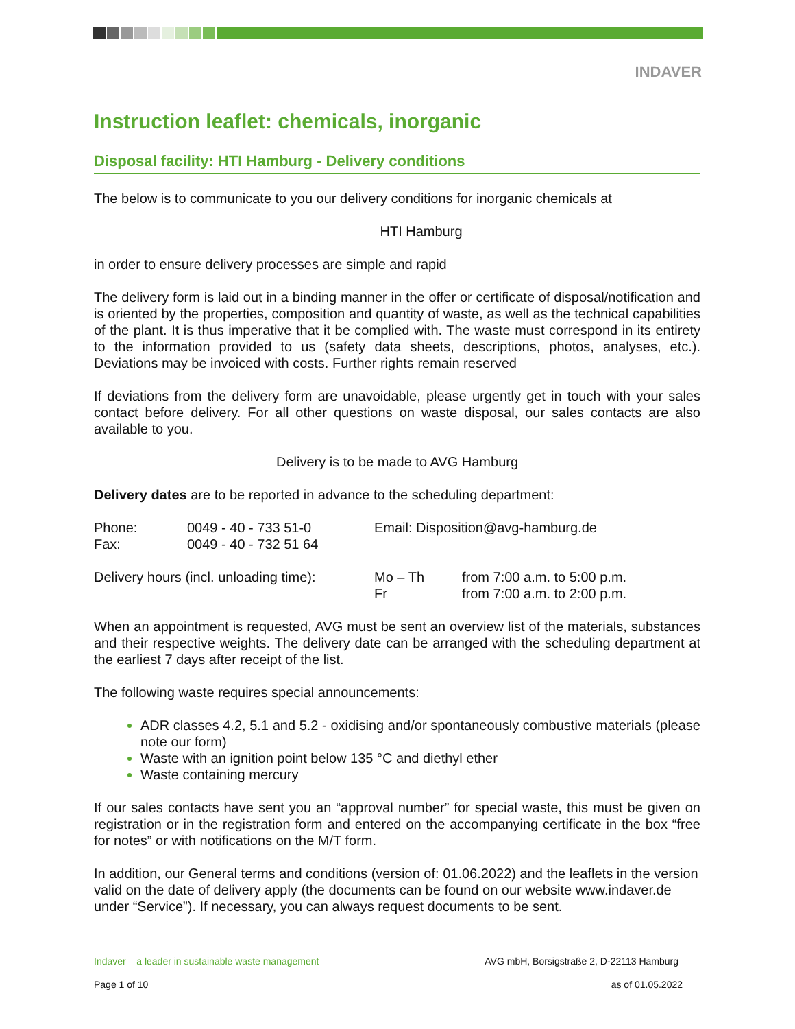INDAVER
Instruction leaflet: chemicals, inorganic
Disposal facility: HTI Hamburg - Delivery conditions
The below is to communicate to you our delivery conditions for inorganic chemicals at
HTI Hamburg
in order to ensure delivery processes are simple and rapid
The delivery form is laid out in a binding manner in the offer or certificate of disposal/notification and is oriented by the properties, composition and quantity of waste, as well as the technical capabilities of the plant. It is thus imperative that it be complied with. The waste must correspond in its entirety to the information provided to us (safety data sheets, descriptions, photos, analyses, etc.). Deviations may be invoiced with costs. Further rights remain reserved
If deviations from the delivery form are unavoidable, please urgently get in touch with your sales contact before delivery. For all other questions on waste disposal, our sales contacts are also available to you.
Delivery is to be made to AVG Hamburg
Delivery dates are to be reported in advance to the scheduling department:
| Phone: | 0049 - 40 - 733 51-0 | Email: Disposition@avg-hamburg.de | |
| Fax: | 0049 - 40 - 732 51 64 | | |
| Delivery hours (incl. unloading time): | | Mo – Th Fr | from 7:00 a.m. to 5:00 p.m. from 7:00 a.m. to 2:00 p.m. |
When an appointment is requested, AVG must be sent an overview list of the materials, substances and their respective weights. The delivery date can be arranged with the scheduling department at the earliest 7 days after receipt of the list.
The following waste requires special announcements:
ADR classes 4.2, 5.1 and 5.2 - oxidising and/or spontaneously combustive materials (please note our form)
Waste with an ignition point below 135 °C and diethyl ether
Waste containing mercury
If our sales contacts have sent you an “approval number” for special waste, this must be given on registration or in the registration form and entered on the accompanying certificate in the box “free for notes” or with notifications on the M/T form.
In addition, our General terms and conditions (version of: 01.06.2022) and the leaflets in the version valid on the date of delivery apply (the documents can be found on our website www.indaver.de under “Service”). If necessary, you can always request documents to be sent.
Indaver – a leader in sustainable waste management AVG mbH, Borsigstraße 2, D-22113 Hamburg
Page 1 of 10 as of 01.05.2022